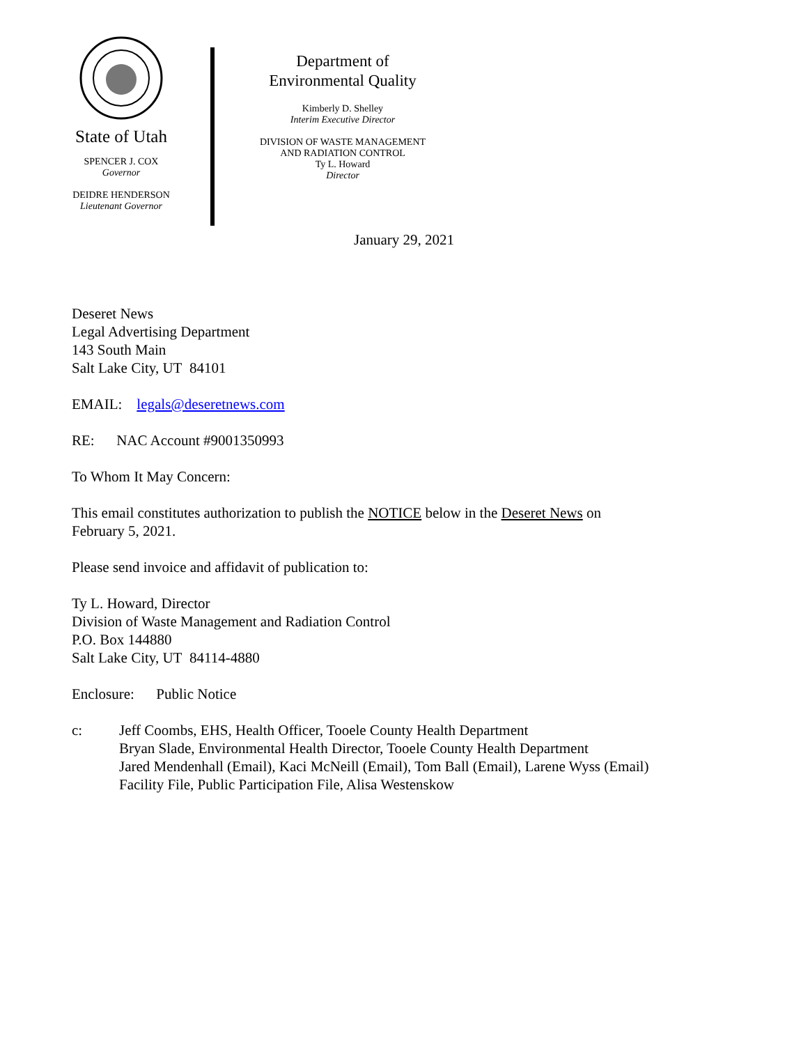State of Utah
SPENCER J. COX
Governor
DEIDRE HENDERSON
Lieutenant Governor
Department of
Environmental Quality
Kimberly D. Shelley
Interim Executive Director
DIVISION OF WASTE MANAGEMENT
AND RADIATION CONTROL
Ty L. Howard
Director
January 29, 2021
Deseret News
Legal Advertising Department
143 South Main
Salt Lake City, UT 84101
EMAIL: legals@deseretnews.com
RE: NAC Account #9001350993
To Whom It May Concern:
This email constitutes authorization to publish the NOTICE below in the Deseret News on
February 5, 2021.
Please send invoice and affidavit of publication to:
Ty L. Howard, Director
Division of Waste Management and Radiation Control
P.O. Box 144880
Salt Lake City, UT 84114-4880
Enclosure: Public Notice
c: Jeff Coombs, EHS, Health Officer, Tooele County Health Department
Bryan Slade, Environmental Health Director, Tooele County Health Department
Jared Mendenhall (Email), Kaci McNeill (Email), Tom Ball (Email), Larene Wyss (Email)
Facility File, Public Participation File, Alisa Westenskow